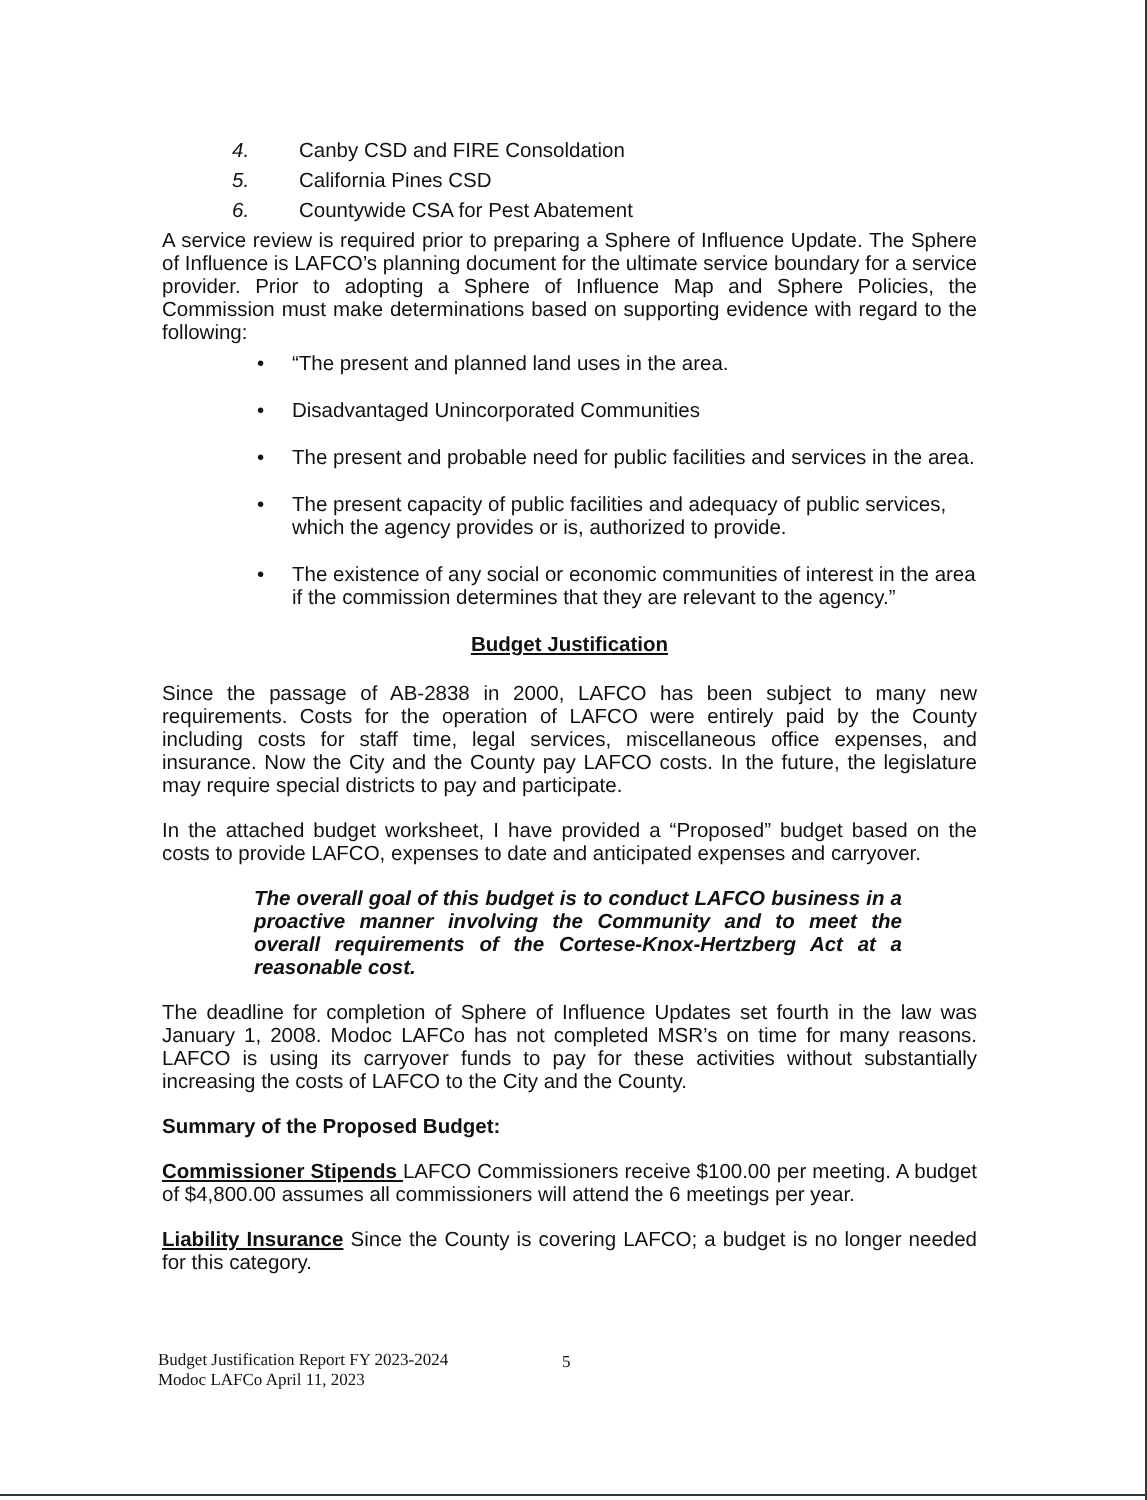4. Canby CSD and FIRE Consoldation
5. California Pines CSD
6. Countywide CSA for Pest Abatement
A service review is required prior to preparing a Sphere of Influence Update. The Sphere of Influence is LAFCO’s planning document for the ultimate service boundary for a service provider. Prior to adopting a Sphere of Influence Map and Sphere Policies, the Commission must make determinations based on supporting evidence with regard to the following:
• “The present and planned land uses in the area.
• Disadvantaged Unincorporated Communities
• The present and probable need for public facilities and services in the area.
• The present capacity of public facilities and adequacy of public services, which the agency provides or is, authorized to provide.
• The existence of any social or economic communities of interest in the area if the commission determines that they are relevant to the agency.”
Budget Justification
Since the passage of AB-2838 in 2000, LAFCO has been subject to many new requirements. Costs for the operation of LAFCO were entirely paid by the County including costs for staff time, legal services, miscellaneous office expenses, and insurance. Now the City and the County pay LAFCO costs. In the future, the legislature may require special districts to pay and participate.
In the attached budget worksheet, I have provided a “Proposed” budget based on the costs to provide LAFCO, expenses to date and anticipated expenses and carryover.
The overall goal of this budget is to conduct LAFCO business in a proactive manner involving the Community and to meet the overall requirements of the Cortese-Knox-Hertzberg Act at a reasonable cost.
The deadline for completion of Sphere of Influence Updates set fourth in the law was January 1, 2008. Modoc LAFCo has not completed MSR’s on time for many reasons. LAFCO is using its carryover funds to pay for these activities without substantially increasing the costs of LAFCO to the City and the County.
Summary of the Proposed Budget:
Commissioner Stipends LAFCO Commissioners receive $100.00 per meeting. A budget of $4,800.00 assumes all commissioners will attend the 6 meetings per year.
Liability Insurance Since the County is covering LAFCO; a budget is no longer needed for this category.
Budget Justification Report FY 2023-2024
Modoc LAFCo April 11, 2023
5